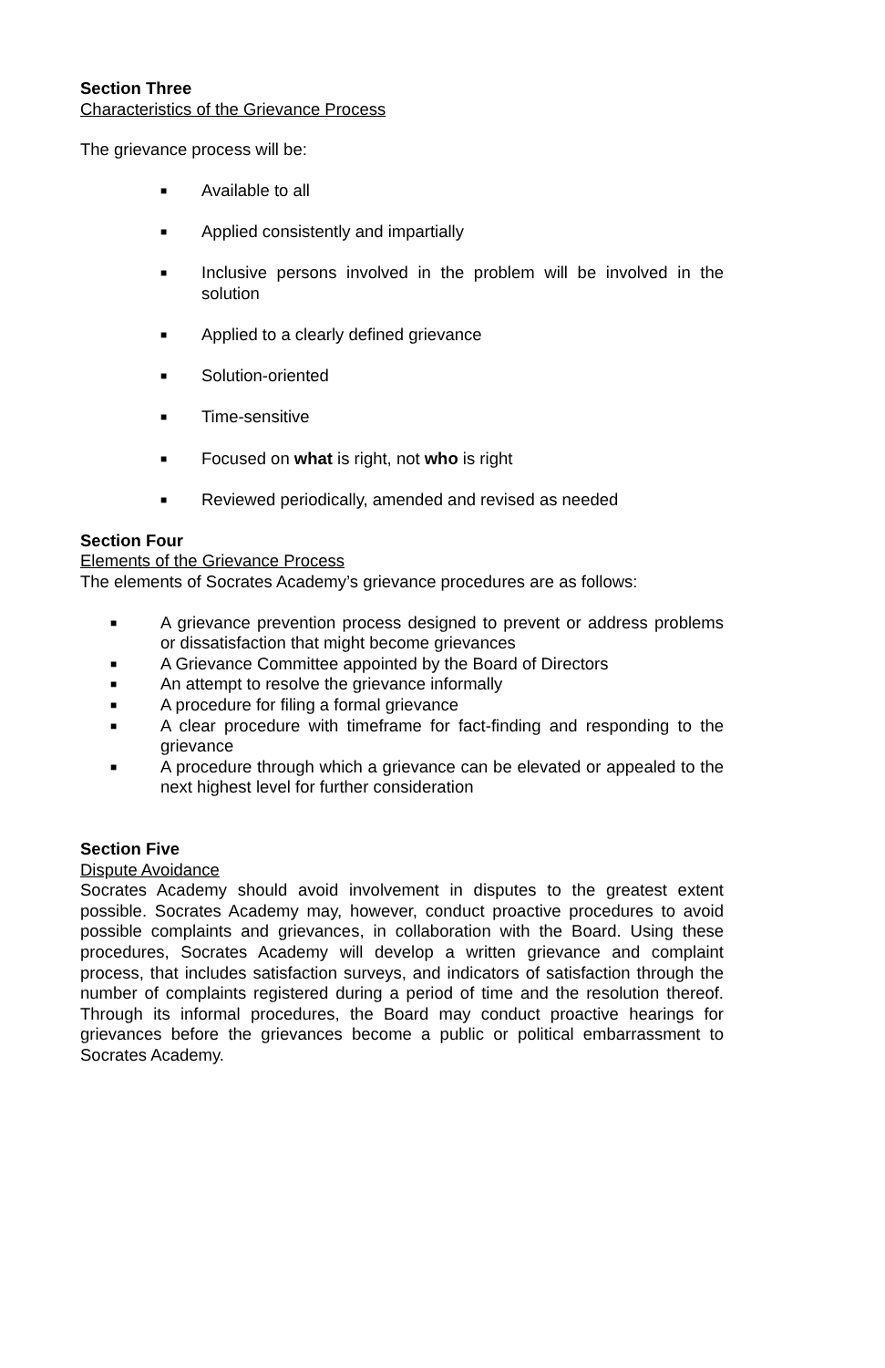Section Three
Characteristics of the Grievance Process
The grievance process will be:
■ Available to all
■ Applied consistently and impartially
■ Inclusive persons involved in the problem will be involved in the solution
■ Applied to a clearly defined grievance
■ Solution-oriented
■ Time-sensitive
■ Focused on what is right, not who is right
■ Reviewed periodically, amended and revised as needed
Section Four
Elements of the Grievance Process
The elements of Socrates Academy’s grievance procedures are as follows:
■ A grievance prevention process designed to prevent or address problems or dissatisfaction that might become grievances
■ A Grievance Committee appointed by the Board of Directors
■ An attempt to resolve the grievance informally
■ A procedure for filing a formal grievance
■ A clear procedure with timeframe for fact-finding and responding to the grievance
■ A procedure through which a grievance can be elevated or appealed to the next highest level for further consideration
Section Five
Dispute Avoidance
Socrates Academy should avoid involvement in disputes to the greatest extent possible. Socrates Academy may, however, conduct proactive procedures to avoid possible complaints and grievances, in collaboration with the Board. Using these procedures, Socrates Academy will develop a written grievance and complaint process, that includes satisfaction surveys, and indicators of satisfaction through the number of complaints registered during a period of time and the resolution thereof. Through its informal procedures, the Board may conduct proactive hearings for grievances before the grievances become a public or political embarrassment to Socrates Academy.